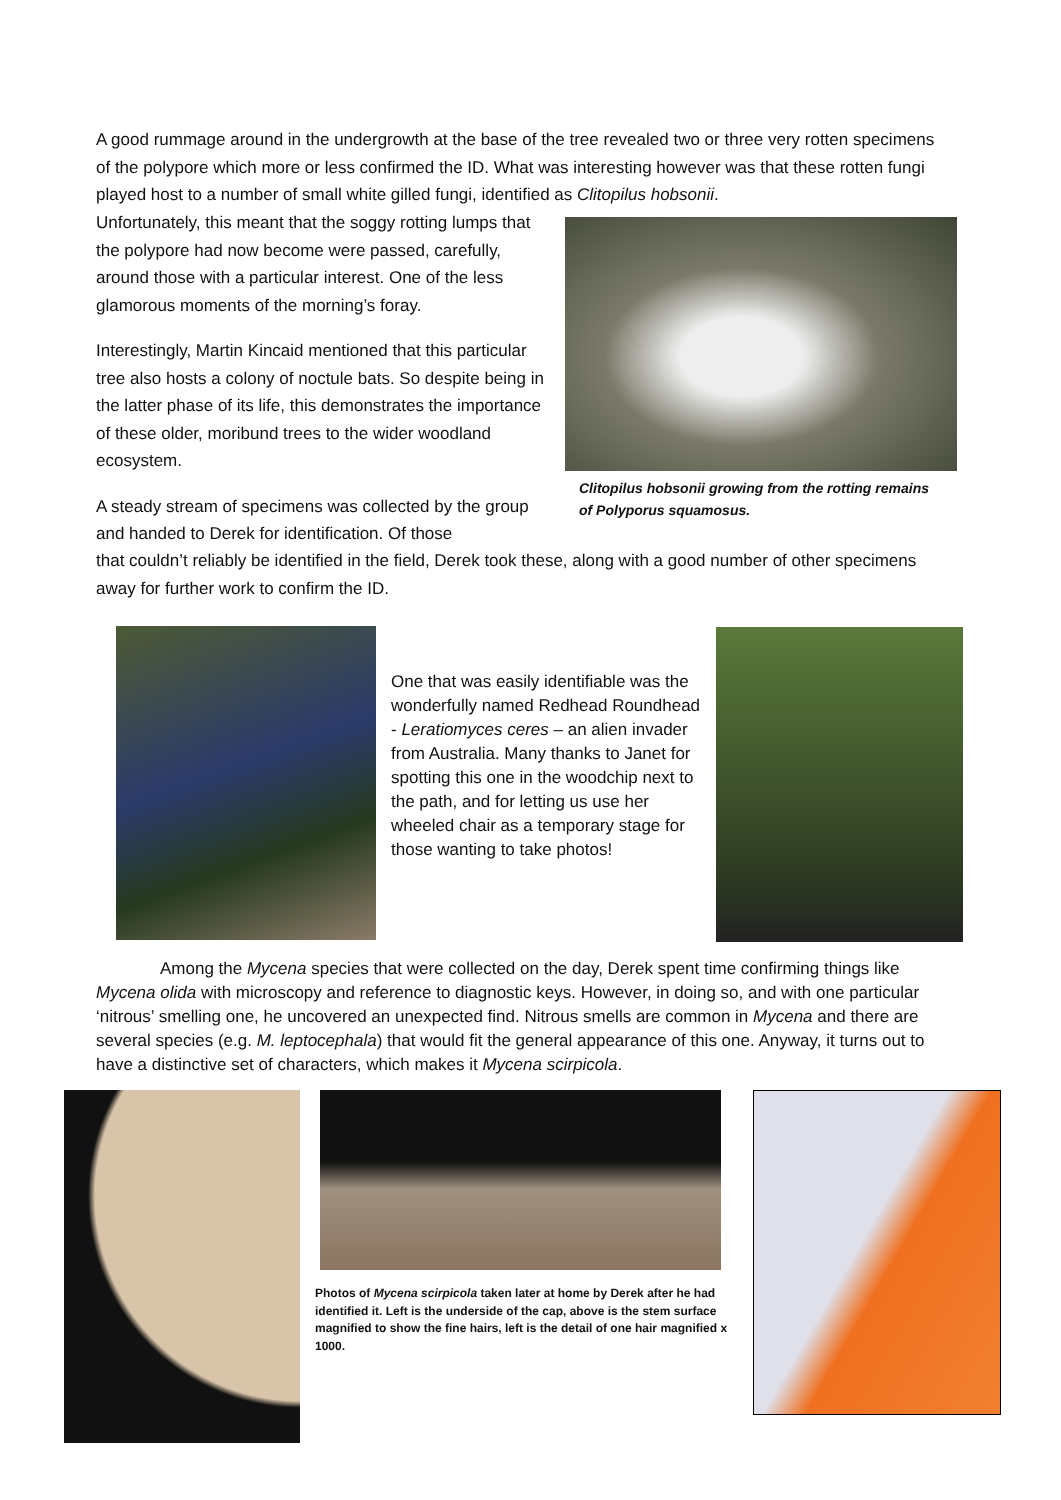A good rummage around in the undergrowth at the base of the tree revealed two or three very rotten specimens of the polypore which more or less confirmed the ID. What was interesting however was that these rotten fungi played host to a number of small white gilled fungi, identified as Clitopilus hobsonii.
Unfortunately, this meant that the soggy rotting lumps that the polypore had now become were passed, carefully, around those with a particular interest. One of the less glamorous moments of the morning’s foray.
Interestingly, Martin Kincaid mentioned that this particular tree also hosts a colony of noctule bats. So despite being in the latter phase of its life, this demonstrates the importance of these older, moribund trees to the wider woodland ecosystem.
A steady stream of specimens was collected by the group and handed to Derek for identification. Of those
Clitopilus hobsonii growing from the rotting remains of Polyporus squamosus.
that couldn’t reliably be identified in the field, Derek took these, along with a good number of other specimens away for further work to confirm the ID.
One that was easily identifiable was the wonderfully named Redhead Roundhead - Leratiomyces ceres – an alien invader from Australia. Many thanks to Janet for spotting this one in the woodchip next to the path, and for letting us use her wheeled chair as a temporary stage for those wanting to take photos!
Among the Mycena species that were collected on the day, Derek spent time confirming things like Mycena olida with microscopy and reference to diagnostic keys. However, in doing so, and with one particular ‘nitrous’ smelling one, he uncovered an unexpected find. Nitrous smells are common in Mycena and there are several species (e.g. M. leptocephala) that would fit the general appearance of this one. Anyway, it turns out to have a distinctive set of characters, which makes it Mycena scirpicola.
Photos of Mycena scirpicola taken later at home by Derek after he had identified it. Left is the underside of the cap, above is the stem surface magnified to show the fine hairs, left is the detail of one hair magnified x 1000.